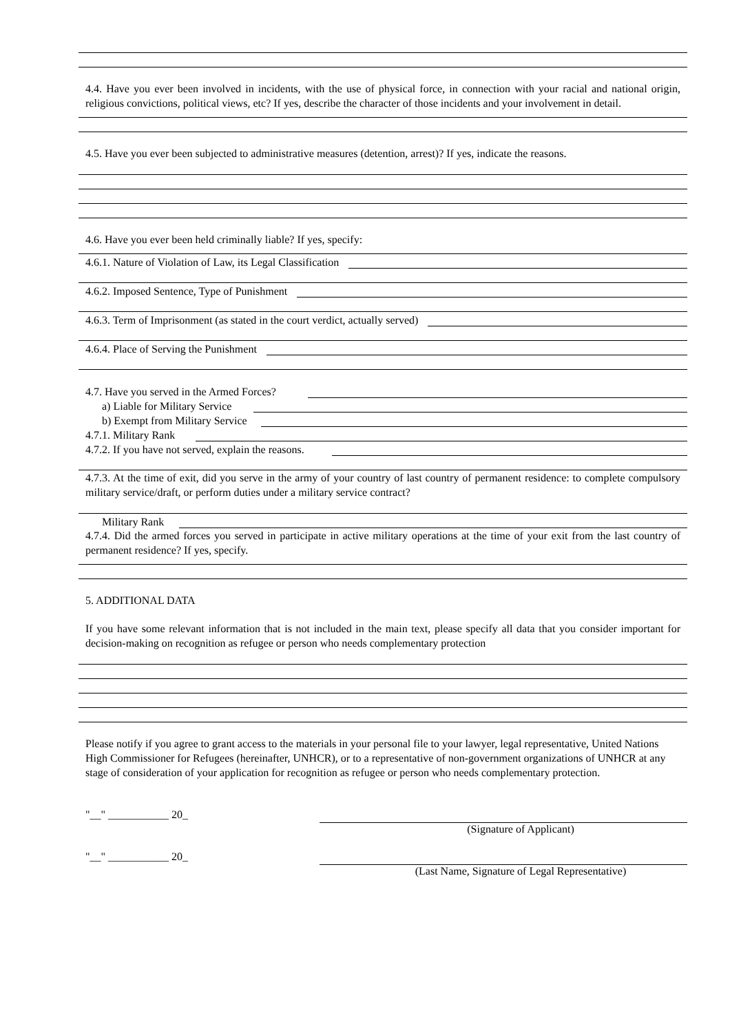4.4. Have you ever been involved in incidents, with the use of physical force, in connection with your racial and national origin, religious convictions, political views, etc? If yes, describe the character of those incidents and your involvement in detail.
4.5. Have you ever been subjected to administrative measures (detention, arrest)? If yes, indicate the reasons.
4.6. Have you ever been held criminally liable? If yes, specify:
4.6.1. Nature of Violation of Law, its Legal Classification
4.6.2. Imposed Sentence, Type of Punishment
4.6.3. Term of Imprisonment (as stated in the court verdict, actually served)
4.6.4. Place of Serving the Punishment
4.7. Have you served in the Armed Forces?
a) Liable for Military Service
b) Exempt from Military Service
4.7.1. Military Rank
4.7.2. If you have not served, explain the reasons.
4.7.3. At the time of exit, did you serve in the army of your country of last country of permanent residence: to complete compulsory military service/draft, or perform duties under a military service contract?
Military Rank
4.7.4. Did the armed forces you served in participate in active military operations at the time of your exit from the last country of permanent residence? If yes, specify.
5. ADDITIONAL DATA
If you have some relevant information that is not included in the main text, please specify all data that you consider important for decision-making on recognition as refugee or person who needs complementary protection
Please notify if you agree to grant access to the materials in your personal file to your lawyer, legal representative, United Nations High Commissioner for Refugees (hereinafter, UNHCR), or to a representative of non-government organizations of UNHCR at any stage of consideration of your application for recognition as refugee or person who needs complementary protection.
"__" ___________ 20_
(Signature of Applicant)
"__" ___________ 20_
(Last Name, Signature of Legal Representative)